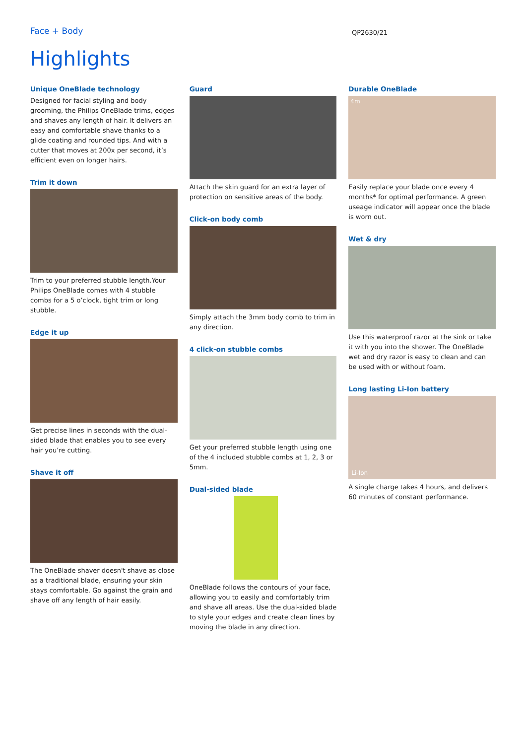Face + Body QP2630/21
Highlights
Unique OneBlade technology
Designed for facial styling and body grooming, the Philips OneBlade trims, edges and shaves any length of hair. It delivers an easy and comfortable shave thanks to a glide coating and rounded tips. And with a cutter that moves at 200x per second, it’s efficient even on longer hairs.
Trim it down
Trim to your preferred stubble length.Your Philips OneBlade comes with 4 stubble combs for a 5 o’clock, tight trim or long stubble.
Edge it up
Get precise lines in seconds with the dual-sided blade that enables you to see every hair you’re cutting.
Shave it off
The OneBlade shaver doesn't shave as close as a traditional blade, ensuring your skin stays comfortable. Go against the grain and shave off any length of hair easily.
Guard
Attach the skin guard for an extra layer of protection on sensitive areas of the body.
Click-on body comb
Simply attach the 3mm body comb to trim in any direction.
4 click-on stubble combs
Get your preferred stubble length using one of the 4 included stubble combs at 1, 2, 3 or 5mm.
Dual-sided blade
OneBlade follows the contours of your face, allowing you to easily and comfortably trim and shave all areas. Use the dual-sided blade to style your edges and create clean lines by moving the blade in any direction.
Durable OneBlade
4m
Easily replace your blade once every 4 months* for optimal performance. A green useage indicator will appear once the blade is worn out.
Wet & dry
Use this waterproof razor at the sink or take it with you into the shower. The OneBlade wet and dry razor is easy to clean and can be used with or without foam.
Long lasting Li-Ion battery
Li-Ion
A single charge takes 4 hours, and delivers 60 minutes of constant performance.